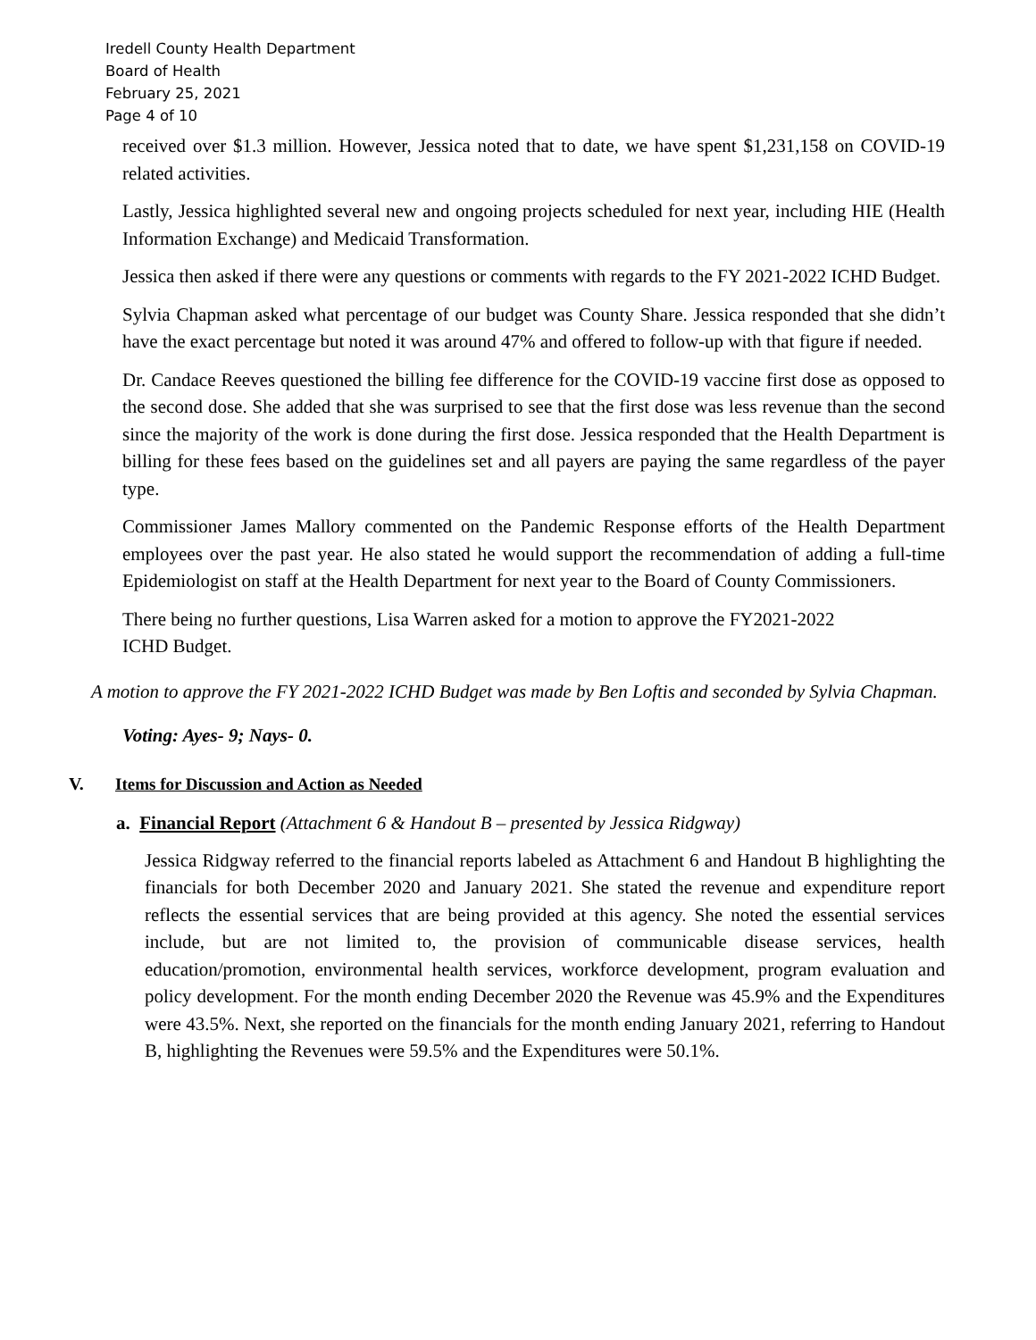Iredell County Health Department
Board of Health
February 25, 2021
Page 4 of 10
received over $1.3 million. However, Jessica noted that to date, we have spent $1,231,158 on COVID-19 related activities.
Lastly, Jessica highlighted several new and ongoing projects scheduled for next year, including HIE (Health Information Exchange) and Medicaid Transformation.
Jessica then asked if there were any questions or comments with regards to the FY 2021-2022 ICHD Budget.
Sylvia Chapman asked what percentage of our budget was County Share. Jessica responded that she didn’t have the exact percentage but noted it was around 47% and offered to follow-up with that figure if needed.
Dr. Candace Reeves questioned the billing fee difference for the COVID-19 vaccine first dose as opposed to the second dose. She added that she was surprised to see that the first dose was less revenue than the second since the majority of the work is done during the first dose. Jessica responded that the Health Department is billing for these fees based on the guidelines set and all payers are paying the same regardless of the payer type.
Commissioner James Mallory commented on the Pandemic Response efforts of the Health Department employees over the past year. He also stated he would support the recommendation of adding a full-time Epidemiologist on staff at the Health Department for next year to the Board of County Commissioners.
There being no further questions, Lisa Warren asked for a motion to approve the FY2021-2022
ICHD Budget.
A motion to approve the FY 2021-2022 ICHD Budget was made by Ben Loftis and seconded by Sylvia Chapman.
Voting: Ayes- 9; Nays- 0.
V. Items for Discussion and Action as Needed
a. Financial Report (Attachment 6 & Handout B – presented by Jessica Ridgway)
Jessica Ridgway referred to the financial reports labeled as Attachment 6 and Handout B highlighting the financials for both December 2020 and January 2021. She stated the revenue and expenditure report reflects the essential services that are being provided at this agency. She noted the essential services include, but are not limited to, the provision of communicable disease services, health education/promotion, environmental health services, workforce development, program evaluation and policy development. For the month ending December 2020 the Revenue was 45.9% and the Expenditures were 43.5%. Next, she reported on the financials for the month ending January 2021, referring to Handout B, highlighting the Revenues were 59.5% and the Expenditures were 50.1%.